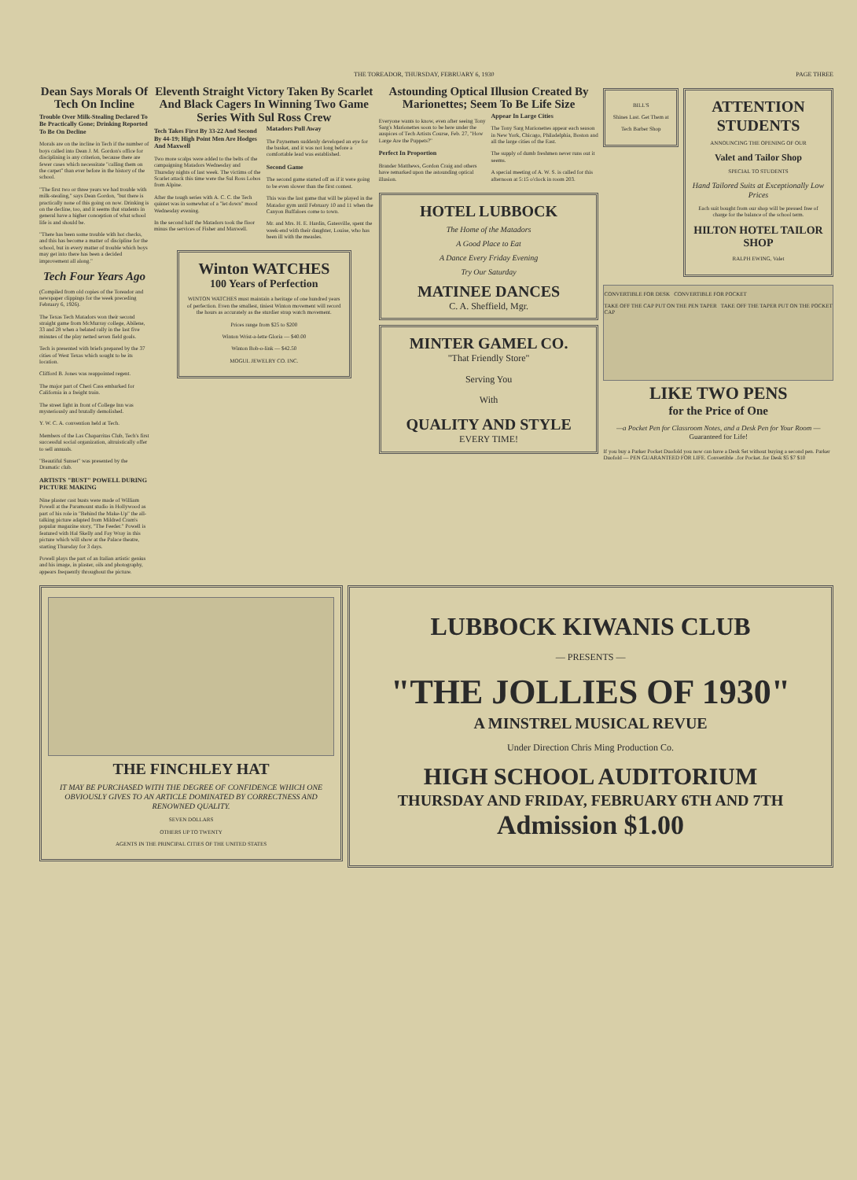THE TOREADOR, THURSDAY, FEBRUARY 6, 1930 PAGE THREE
Dean Says Morals Of Tech On Incline
Trouble Over Milk-Stealing Declared To Be Practically Gone; Drinking Reported To Be On Decline
Morals are on the incline in Tech if the number of boys called into Dean J. M. Gordon's office for disciplining is any criterion, because there are fewer cases which necessitate "calling them on the carpet" than ever before in the history of the school.
"The first two or three years we had trouble with milk-stealing," says Dean Gordon, "but there is practically none of this going on now. Drinking is on the decline, too, and it seems that students in general have a higher conception of what school life is and should be.
"There has been some trouble with hot checks, and this has become a matter of discipline for the school, but in every matter of trouble which boys may get into there has been a decided improvement all along."
Tech Four Years Ago
(Compiled from old copies of the Toreador and newspaper clippings for the week preceding February 6, 1926).
The Texas Tech Matadors won their second straight game from McMurray college, Abilene, 33 and 28 when a belated rally in the last five minutes of the play netted seven field goals.
Tech is presented with briefs prepared by the 37 cities of West Texas which sought to be its location.
Clifford B. Jones was reappointed regent.
The major part of Cheri Cass embarked for California in a freight train.
The street light in front of College Inn was mysteriously and brutally demolished.
Y. W. C. A. convention held at Tech.
Members of the Las Chaparritas Club, Tech's first successful social organization, altruistically offer to sell annuals.
"Beautiful Sunset" was presented by the Dramatic club.
ARTISTS "BUST" POWELL DURING PICTURE MAKING
Nine plaster cast busts were made of William Powell at the Paramount studio in Hollywood as part of his role in "Behind the Make-Up" the all-talking picture adapted from Mildred Cram's popular magazine story, "The Feeder." Powell is featured with Hal Skelly and Fay Wray in this picture which will show at the Palace theatre, starting Thursday for 3 days.
Powell plays the part of an Italian artistic genius and his image, in plaster, oils and photography, appears frequently throughout the picture.
Eleventh Straight Victory Taken By Scarlet And Black Cagers In Winning Two Game Series With Sul Ross Crew
Tech Takes First By 33-22 And Second By 44-19; High Point Men Are Hodges And Maxwell
Two more scalps were added to the belts of the campaigning Matadors Wednesday and Thursday nights of last week. The victims of the Scarlet attack this time were the Sul Ross Lobos from Alpine.
After the tough series with A. C. C. the Tech quintet was in somewhat of a "let down" mood Wednesday evening.
In the second half the Matadors took the floor minus the services of Fisher and Maxwell.
Matadors Pull Away
The Paynemen suddenly developed an eye for the basket, and it was not long before a comfortable lead was established.
Second Game
The second game started off as if it were going to be even slower than the first contest.
This was the last game that will be played in the Matador gym until February 10 and 11 when the Canyon Buffaloes come to town.
Mr. and Mrs. H. E. Hardin, Gatesville, spent the week-end with their daughter, Louise, who has been ill with the measles.
Winton WATCHES
100 Years of Perfection
WINTON WATCHES must maintain a heritage of one hundred years of perfection. Even the smallest, tiniest Winton movement will record the hours as accurately as the sturdier strap watch movement.
Prices range from $25 to $200
Winton Wrist-a-lette Gloria — $40.00
Winton Bob-o-link — $42.50
MOGUL JEWELRY CO. INC.
Astounding Optical Illusion Created By Marionettes; Seem To Be Life Size
Everyone wants to know, even after seeing Tony Sarg's Marionettes soon to be here under the auspices of Tech Artists Course, Feb. 27, "How Large Are the Puppets?"
Perfect In Proportion
Brander Matthews, Gordon Craig and others have remarked upon the astounding optical illusion.
Appear In Large Cities
The Tony Sarg Marionettes appear each season in New York, Chicago, Philadelphia, Boston and all the large cities of the East.
The supply of dumb freshmen never runs out it seems.
A special meeting of A. W. S. is called for this afternoon at 5:15 o'clock in room 203.
HOTEL LUBBOCK
The Home of the Matadors
A Good Place to Eat
A Dance Every Friday Evening
Try Our Saturday
MATINEE DANCES
C. A. Sheffield, Mgr.
MINTER GAMEL CO.
"That Friendly Store"
Serving You
With
QUALITY AND STYLE
EVERY TIME!
BILL'S
Shines Last. Get Them at
Tech Barber Shop
ATTENTION STUDENTS
ANNOUNCING THE OPENING OF OUR
Valet and Tailor Shop
SPECIAL TO STUDENTS
Hand Tailored Suits at Exceptionally Low Prices
Each suit bought from our shop will be pressed free of charge for the balance of the school term.
HILTON HOTEL TAILOR SHOP
RALPH EWING, Valet
CONVERTIBLE FOR DESK CONVERTIBLE FOR POCKET
TAKE OFF THE CAP PUT ON THE PEN TAPER TAKE OFF THE TAPER PUT ON THE POCKET CAP
LIKE TWO PENS
for the Price of One
—a Pocket Pen for Classroom Notes, and a Desk Pen for Your Room —Guaranteed for Life!
If you buy a Parker Pocket Duofold you now can have a Desk Set without buying a second pen. Parker Duofold — PEN GUARANTEED FOR LIFE. Convertible ..for Pocket..for Desk $5 $7 $10
THE FINCHLEY HAT
IT MAY BE PURCHASED WITH THE DEGREE OF CONFIDENCE WHICH ONE OBVIOUSLY GIVES TO AN ARTICLE DOMINATED BY CORRECTNESS AND RENOWNED QUALITY.
SEVEN DOLLARS
OTHERS UP TO TWENTY
AGENTS IN THE PRINCIPAL CITIES OF THE UNITED STATES
LUBBOCK KIWANIS CLUB
— PRESENTS —
"THE JOLLIES OF 1930"
A MINSTREL MUSICAL REVUE
Under Direction Chris Ming Production Co.
HIGH SCHOOL AUDITORIUM
THURSDAY AND FRIDAY, FEBRUARY 6TH AND 7TH
Admission $1.00